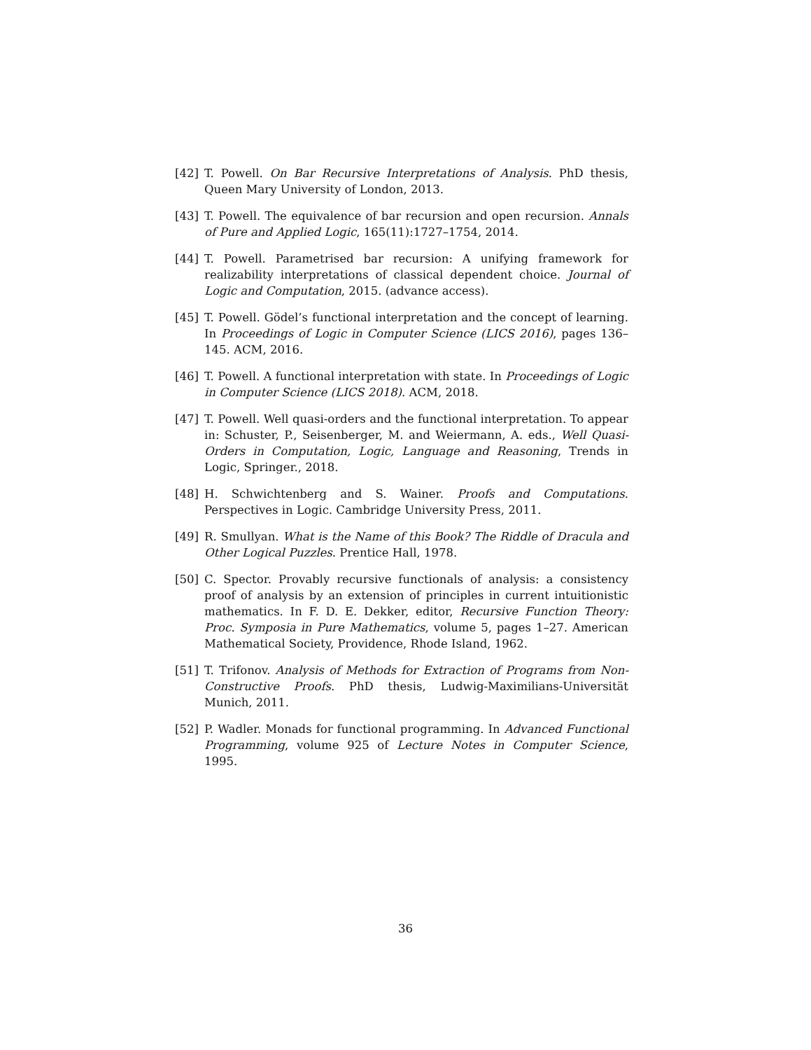[42] T. Powell. On Bar Recursive Interpretations of Analysis. PhD thesis, Queen Mary University of London, 2013.
[43] T. Powell. The equivalence of bar recursion and open recursion. Annals of Pure and Applied Logic, 165(11):1727–1754, 2014.
[44] T. Powell. Parametrised bar recursion: A unifying framework for realizability interpretations of classical dependent choice. Journal of Logic and Computation, 2015. (advance access).
[45] T. Powell. Gödel’s functional interpretation and the concept of learning. In Proceedings of Logic in Computer Science (LICS 2016), pages 136–145. ACM, 2016.
[46] T. Powell. A functional interpretation with state. In Proceedings of Logic in Computer Science (LICS 2018). ACM, 2018.
[47] T. Powell. Well quasi-orders and the functional interpretation. To appear in: Schuster, P., Seisenberger, M. and Weiermann, A. eds., Well Quasi-Orders in Computation, Logic, Language and Reasoning, Trends in Logic, Springer., 2018.
[48] H. Schwichtenberg and S. Wainer. Proofs and Computations. Perspectives in Logic. Cambridge University Press, 2011.
[49] R. Smullyan. What is the Name of this Book? The Riddle of Dracula and Other Logical Puzzles. Prentice Hall, 1978.
[50] C. Spector. Provably recursive functionals of analysis: a consistency proof of analysis by an extension of principles in current intuitionistic mathematics. In F. D. E. Dekker, editor, Recursive Function Theory: Proc. Symposia in Pure Mathematics, volume 5, pages 1–27. American Mathematical Society, Providence, Rhode Island, 1962.
[51] T. Trifonov. Analysis of Methods for Extraction of Programs from Non-Constructive Proofs. PhD thesis, Ludwig-Maximilians-Universität Munich, 2011.
[52] P. Wadler. Monads for functional programming. In Advanced Functional Programming, volume 925 of Lecture Notes in Computer Science, 1995.
36